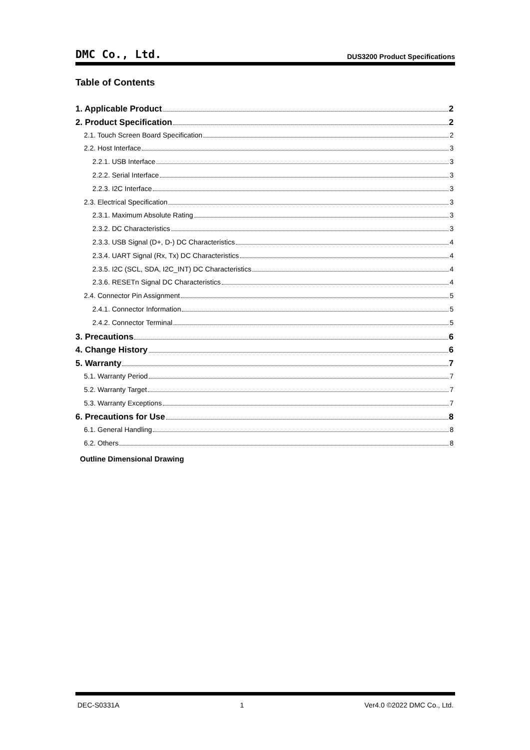DMC Co., Ltd. DUS3200 Product Specifications
Table of Contents
1. Applicable Product 2
2. Product Specification 2
2.1. Touch Screen Board Specification 2
2.2. Host Interface 3
2.2.1. USB Interface 3
2.2.2. Serial Interface 3
2.2.3. I2C Interface 3
2.3. Electrical Specification 3
2.3.1. Maximum Absolute Rating 3
2.3.2. DC Characteristics 3
2.3.3. USB Signal (D+, D-) DC Characteristics 4
2.3.4. UART Signal (Rx, Tx) DC Characteristics 4
2.3.5. I2C (SCL, SDA, I2C_INT) DC Characteristics 4
2.3.6. RESETn Signal DC Characteristics 4
2.4. Connector Pin Assignment 5
2.4.1. Connector Information 5
2.4.2. Connector Terminal 5
3. Precautions 6
4. Change History 6
5. Warranty 7
5.1. Warranty Period 7
5.2. Warranty Target 7
5.3. Warranty Exceptions 7
6. Precautions for Use 8
6.1. General Handling 8
6.2. Others 8
Outline Dimensional Drawing
DEC-S0331A 1 Ver4.0 ©2022 DMC Co., Ltd.